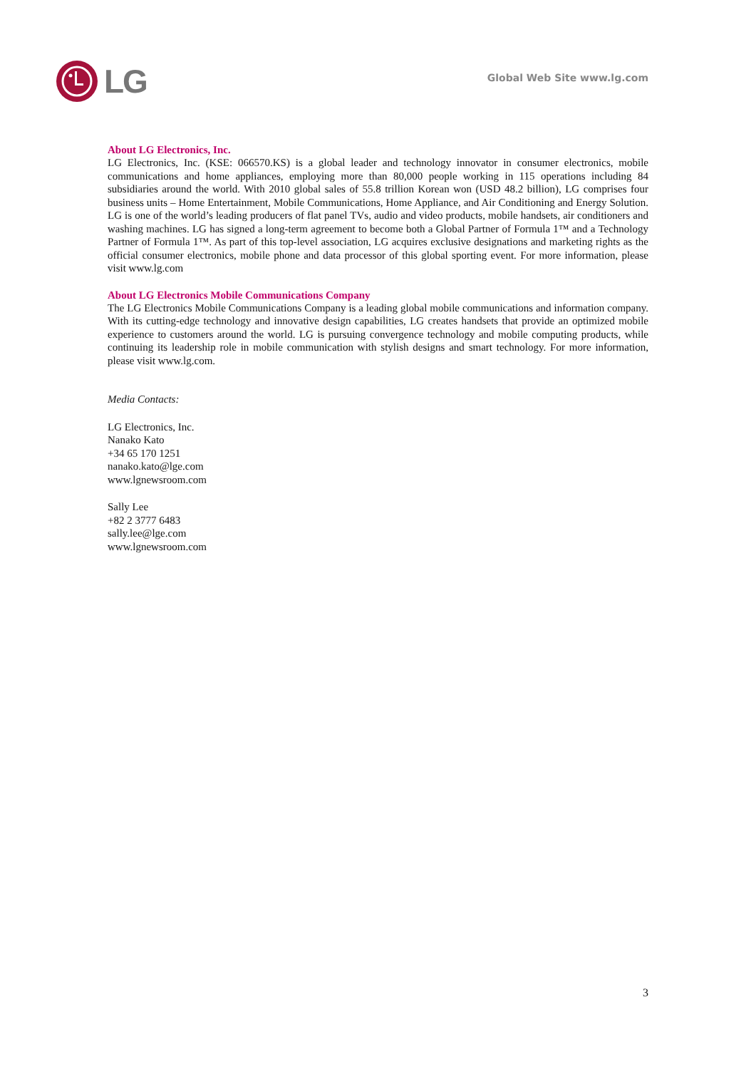LG
Global Web Site www.lg.com
About LG Electronics, Inc.
LG Electronics, Inc. (KSE: 066570.KS) is a global leader and technology innovator in consumer electronics, mobile communications and home appliances, employing more than 80,000 people working in 115 operations including 84 subsidiaries around the world. With 2010 global sales of 55.8 trillion Korean won (USD 48.2 billion), LG comprises four business units – Home Entertainment, Mobile Communications, Home Appliance, and Air Conditioning and Energy Solution. LG is one of the world’s leading producers of flat panel TVs, audio and video products, mobile handsets, air conditioners and washing machines. LG has signed a long-term agreement to become both a Global Partner of Formula 1™ and a Technology Partner of Formula 1™. As part of this top-level association, LG acquires exclusive designations and marketing rights as the official consumer electronics, mobile phone and data processor of this global sporting event. For more information, please visit www.lg.com
About LG Electronics Mobile Communications Company
The LG Electronics Mobile Communications Company is a leading global mobile communications and information company. With its cutting-edge technology and innovative design capabilities, LG creates handsets that provide an optimized mobile experience to customers around the world. LG is pursuing convergence technology and mobile computing products, while continuing its leadership role in mobile communication with stylish designs and smart technology. For more information, please visit www.lg.com.
Media Contacts:
LG Electronics, Inc.
Nanako Kato
+34 65 170 1251
nanako.kato@lge.com
www.lgnewsroom.com
Sally Lee
+82 2 3777 6483
sally.lee@lge.com
www.lgnewsroom.com
3